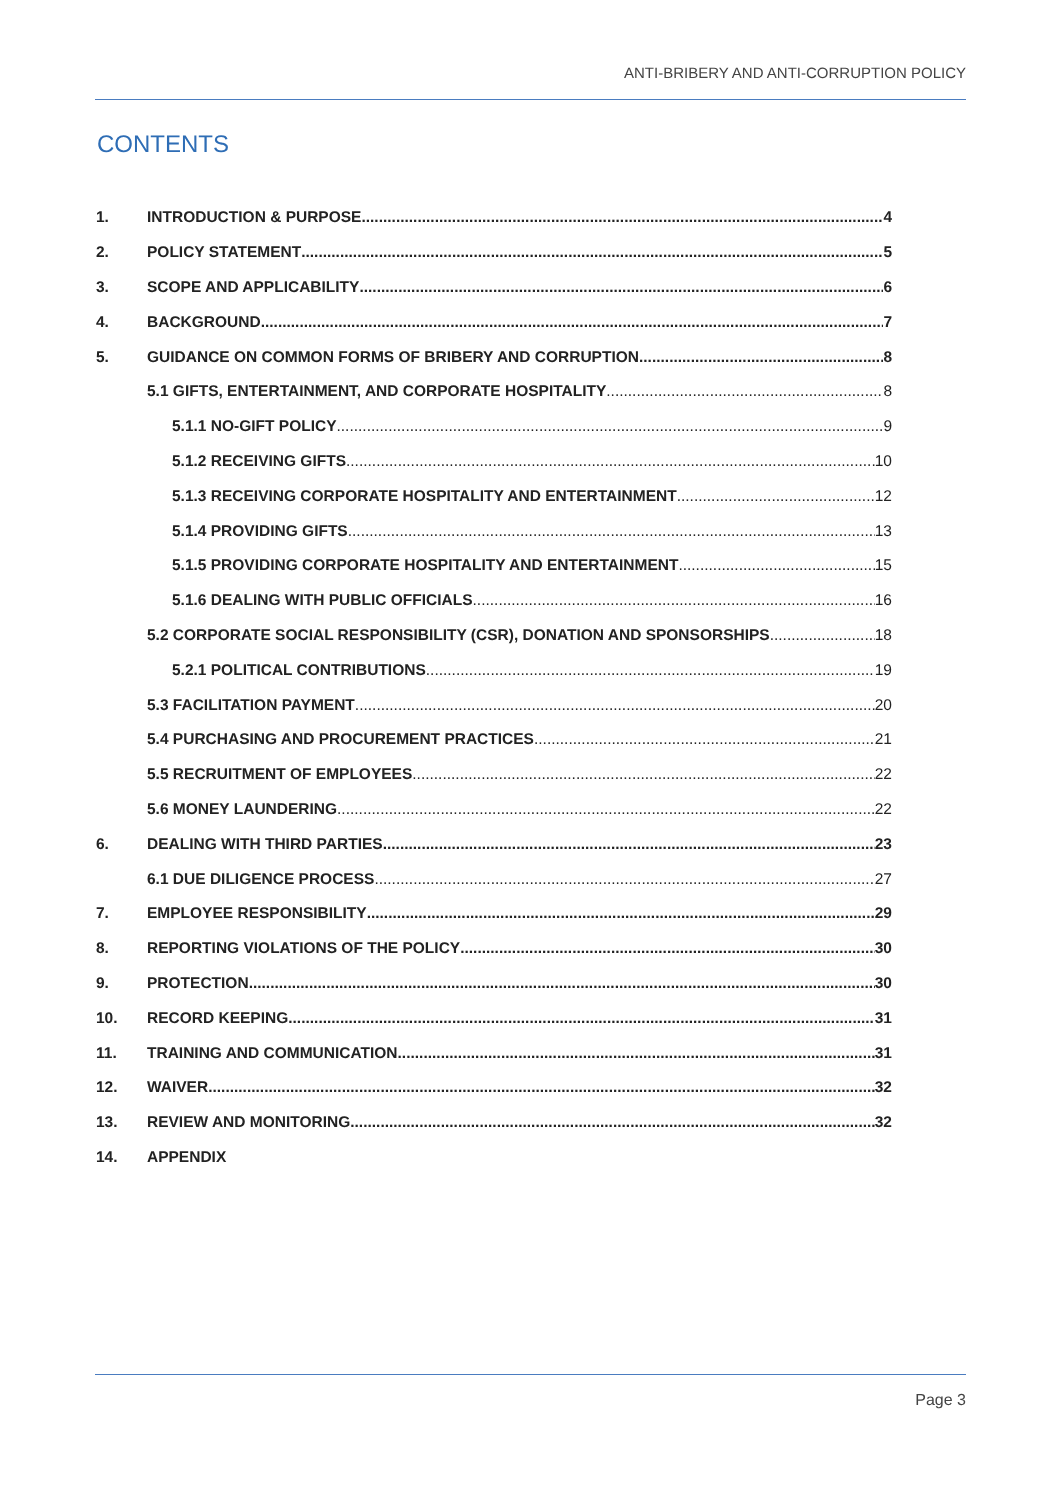ANTI-BRIBERY AND ANTI-CORRUPTION POLICY
CONTENTS
1. INTRODUCTION & PURPOSE 4
2. POLICY STATEMENT 5
3. SCOPE AND APPLICABILITY 6
4. BACKGROUND 7
5. GUIDANCE ON COMMON FORMS OF BRIBERY AND CORRUPTION 8
5.1 GIFTS, ENTERTAINMENT, AND CORPORATE HOSPITALITY 8
5.1.1 NO-GIFT POLICY 9
5.1.2 RECEIVING GIFTS 10
5.1.3 RECEIVING CORPORATE HOSPITALITY AND ENTERTAINMENT 12
5.1.4 PROVIDING GIFTS 13
5.1.5 PROVIDING CORPORATE HOSPITALITY AND ENTERTAINMENT 15
5.1.6 DEALING WITH PUBLIC OFFICIALS 16
5.2 CORPORATE SOCIAL RESPONSIBILITY (CSR), DONATION AND SPONSORSHIPS 18
5.2.1 POLITICAL CONTRIBUTIONS 19
5.3 FACILITATION PAYMENT 20
5.4 PURCHASING AND PROCUREMENT PRACTICES 21
5.5 RECRUITMENT OF EMPLOYEES 22
5.6 MONEY LAUNDERING 22
6. DEALING WITH THIRD PARTIES 23
6.1 DUE DILIGENCE PROCESS 27
7. EMPLOYEE RESPONSIBILITY 29
8. REPORTING VIOLATIONS OF THE POLICY 30
9. PROTECTION 30
10. RECORD KEEPING 31
11. TRAINING AND COMMUNICATION 31
12. WAIVER 32
13. REVIEW AND MONITORING 32
14. APPENDIX
Page 3